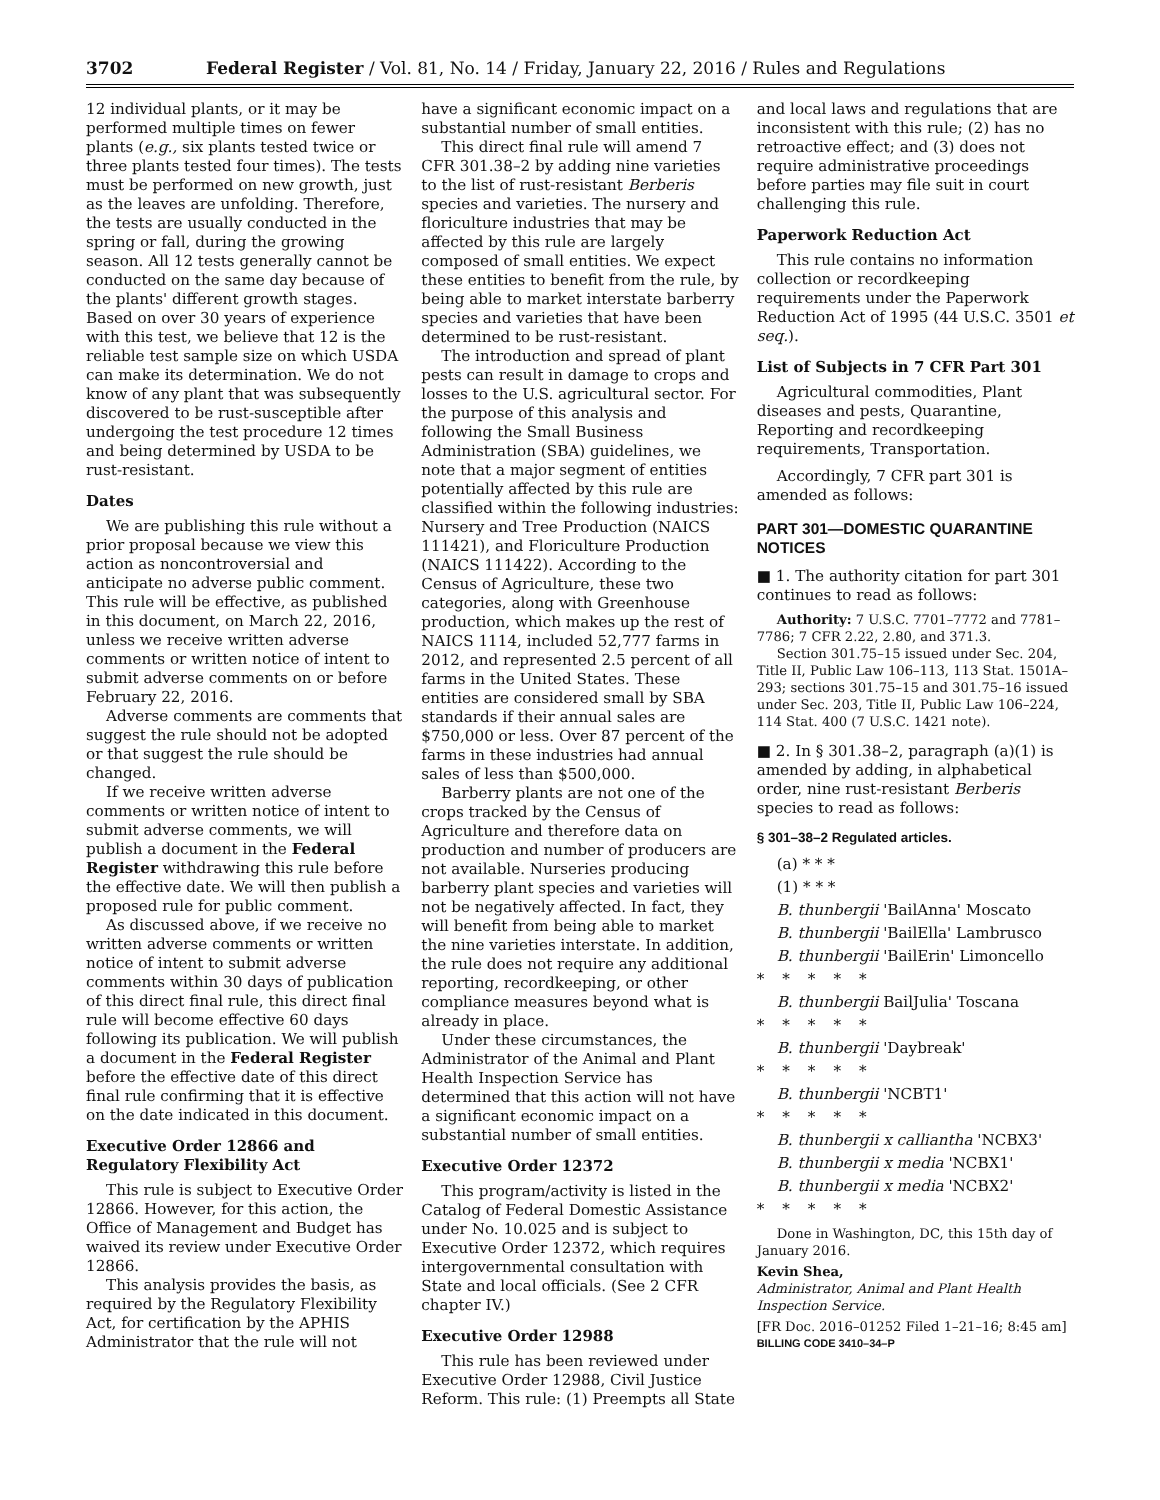3702 Federal Register / Vol. 81, No. 14 / Friday, January 22, 2016 / Rules and Regulations
12 individual plants, or it may be performed multiple times on fewer plants (e.g., six plants tested twice or three plants tested four times). The tests must be performed on new growth, just as the leaves are unfolding. Therefore, the tests are usually conducted in the spring or fall, during the growing season. All 12 tests generally cannot be conducted on the same day because of the plants' different growth stages. Based on over 30 years of experience with this test, we believe that 12 is the reliable test sample size on which USDA can make its determination. We do not know of any plant that was subsequently discovered to be rust-susceptible after undergoing the test procedure 12 times and being determined by USDA to be rust-resistant.
Dates
We are publishing this rule without a prior proposal because we view this action as noncontroversial and anticipate no adverse public comment. This rule will be effective, as published in this document, on March 22, 2016, unless we receive written adverse comments or written notice of intent to submit adverse comments on or before February 22, 2016.
Adverse comments are comments that suggest the rule should not be adopted or that suggest the rule should be changed.
If we receive written adverse comments or written notice of intent to submit adverse comments, we will publish a document in the Federal Register withdrawing this rule before the effective date. We will then publish a proposed rule for public comment.
As discussed above, if we receive no written adverse comments or written notice of intent to submit adverse comments within 30 days of publication of this direct final rule, this direct final rule will become effective 60 days following its publication. We will publish a document in the Federal Register before the effective date of this direct final rule confirming that it is effective on the date indicated in this document.
Executive Order 12866 and Regulatory Flexibility Act
This rule is subject to Executive Order 12866. However, for this action, the Office of Management and Budget has waived its review under Executive Order 12866.
This analysis provides the basis, as required by the Regulatory Flexibility Act, for certification by the APHIS Administrator that the rule will not
have a significant economic impact on a substantial number of small entities.
This direct final rule will amend 7 CFR 301.38–2 by adding nine varieties to the list of rust-resistant Berberis species and varieties. The nursery and floriculture industries that may be affected by this rule are largely composed of small entities. We expect these entities to benefit from the rule, by being able to market interstate barberry species and varieties that have been determined to be rust-resistant.
The introduction and spread of plant pests can result in damage to crops and losses to the U.S. agricultural sector. For the purpose of this analysis and following the Small Business Administration (SBA) guidelines, we note that a major segment of entities potentially affected by this rule are classified within the following industries: Nursery and Tree Production (NAICS 111421), and Floriculture Production (NAICS 111422). According to the Census of Agriculture, these two categories, along with Greenhouse production, which makes up the rest of NAICS 1114, included 52,777 farms in 2012, and represented 2.5 percent of all farms in the United States. These entities are considered small by SBA standards if their annual sales are $750,000 or less. Over 87 percent of the farms in these industries had annual sales of less than $500,000.
Barberry plants are not one of the crops tracked by the Census of Agriculture and therefore data on production and number of producers are not available. Nurseries producing barberry plant species and varieties will not be negatively affected. In fact, they will benefit from being able to market the nine varieties interstate. In addition, the rule does not require any additional reporting, recordkeeping, or other compliance measures beyond what is already in place.
Under these circumstances, the Administrator of the Animal and Plant Health Inspection Service has determined that this action will not have a significant economic impact on a substantial number of small entities.
Executive Order 12372
This program/activity is listed in the Catalog of Federal Domestic Assistance under No. 10.025 and is subject to Executive Order 12372, which requires intergovernmental consultation with State and local officials. (See 2 CFR chapter IV.)
Executive Order 12988
This rule has been reviewed under Executive Order 12988, Civil Justice Reform. This rule: (1) Preempts all State
and local laws and regulations that are inconsistent with this rule; (2) has no retroactive effect; and (3) does not require administrative proceedings before parties may file suit in court challenging this rule.
Paperwork Reduction Act
This rule contains no information collection or recordkeeping requirements under the Paperwork Reduction Act of 1995 (44 U.S.C. 3501 et seq.).
List of Subjects in 7 CFR Part 301
Agricultural commodities, Plant diseases and pests, Quarantine, Reporting and recordkeeping requirements, Transportation.
Accordingly, 7 CFR part 301 is amended as follows:
PART 301—DOMESTIC QUARANTINE NOTICES
■ 1. The authority citation for part 301 continues to read as follows:
Authority: 7 U.S.C. 7701–7772 and 7781–7786; 7 CFR 2.22, 2.80, and 371.3.
Section 301.75–15 issued under Sec. 204, Title II, Public Law 106–113, 113 Stat. 1501A–293; sections 301.75–15 and 301.75–16 issued under Sec. 203, Title II, Public Law 106–224, 114 Stat. 400 (7 U.S.C. 1421 note).
■ 2. In § 301.38–2, paragraph (a)(1) is amended by adding, in alphabetical order, nine rust-resistant Berberis species to read as follows:
§ 301–38–2 Regulated articles.
(a) * * *
(1) * * *
B. thunbergii 'BailAnna' Moscato
B. thunbergii 'BailElla' Lambrusco
B. thunbergii 'BailErin' Limoncello
*****
B. thunbergii BailJulia' Toscana
*****
B. thunbergii 'Daybreak'
*****
B. thunbergii 'NCBT1'
*****
B. thunbergii x calliantha 'NCBX3'
B. thunbergii x media 'NCBX1'
B. thunbergii x media 'NCBX2'
*****
Done in Washington, DC, this 15th day of January 2016.
Kevin Shea,
Administrator, Animal and Plant Health Inspection Service.
[FR Doc. 2016–01252 Filed 1–21–16; 8:45 am]
BILLING CODE 3410–34–P